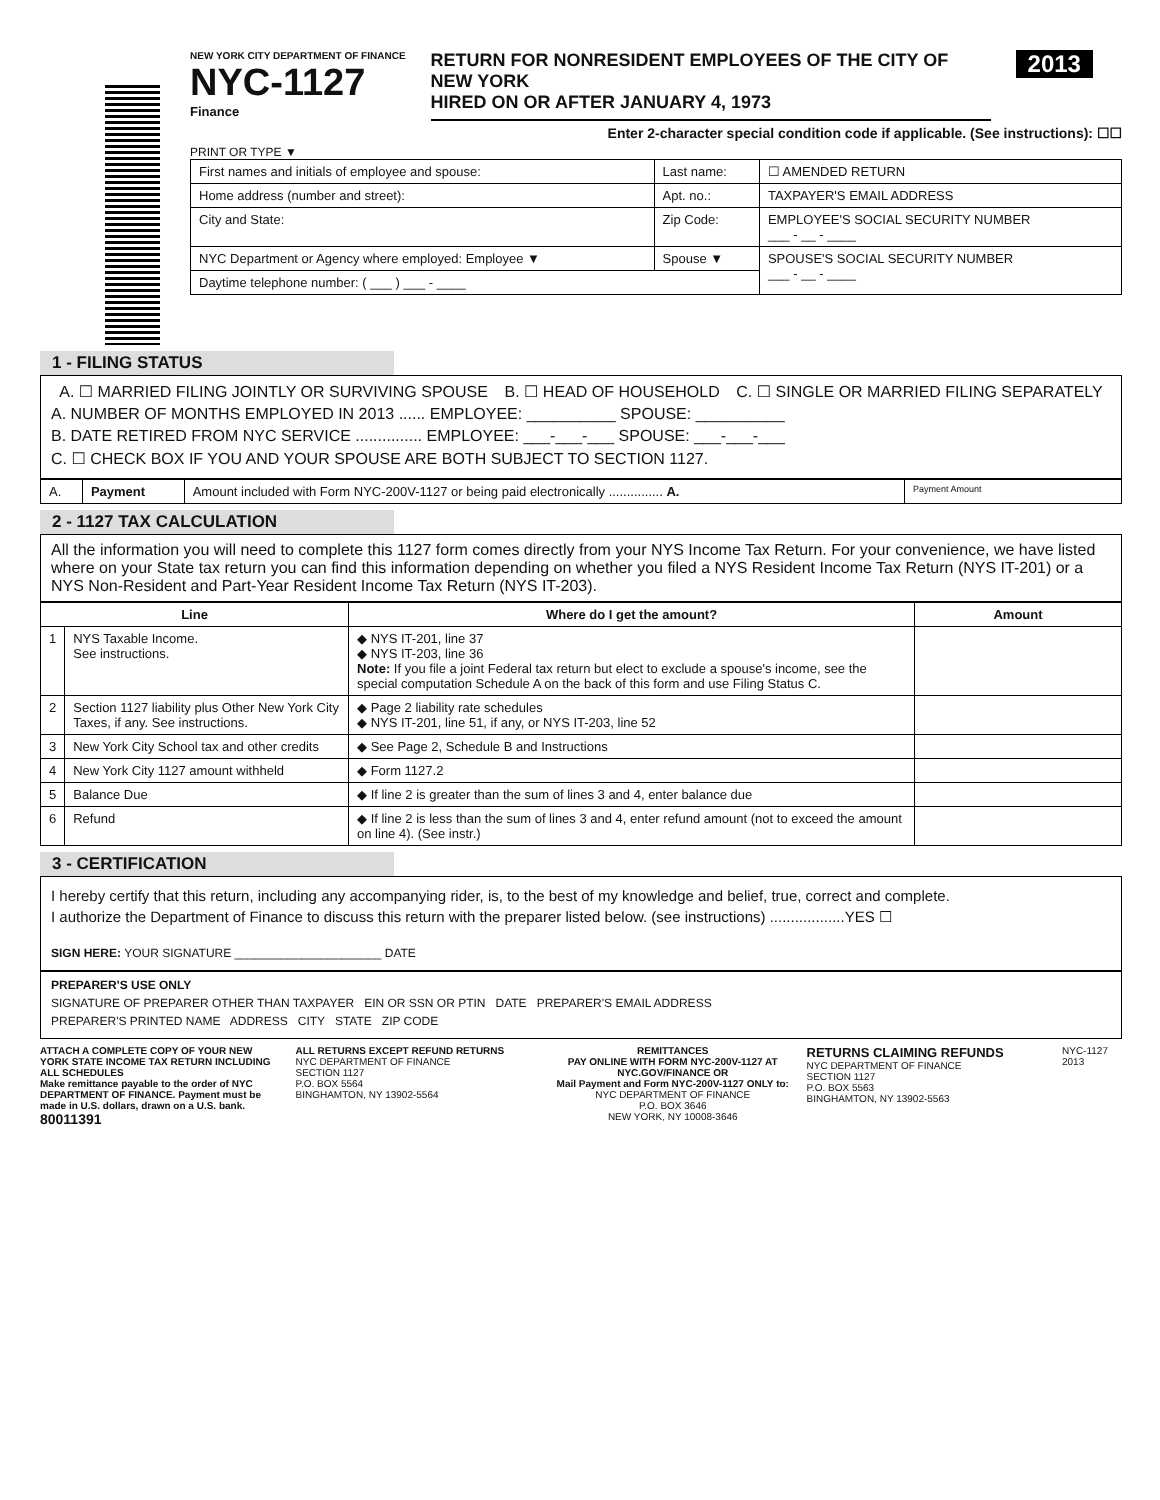NEW YORK CITY DEPARTMENT OF FINANCE
NYC-1127
Finance
RETURN FOR NONRESIDENT EMPLOYEES OF THE CITY OF NEW YORK
HIRED ON OR AFTER JANUARY 4, 1973
2013
Enter 2-character special condition code if applicable. (See instructions): ☐☐
PRINT OR TYPE ▼
| First names and initials of employee and spouse: | Last name: | ☐ AMENDED RETURN |
| Home address (number and street): | Apt. no.: | TAXPAYER'S EMAIL ADDRESS |
| City and State: | Zip Code: | EMPLOYEE'S SOCIAL SECURITY NUMBER ___ - __ - ____ |
| NYC Department or Agency where employed: Employee ▼ | Spouse ▼ | SPOUSE'S SOCIAL SECURITY NUMBER ___ - __ - ____ |
| Daytime telephone number: ( ___ ) ___ - ____ | | |
1 - FILING STATUS
A. ☐ MARRIED FILING JOINTLY OR SURVIVING SPOUSE B. ☐ HEAD OF HOUSEHOLD C. ☐ SINGLE OR MARRIED FILING SEPARATELY
A. NUMBER OF MONTHS EMPLOYED IN 2013 ...... EMPLOYEE: __________ SPOUSE: __________
B. DATE RETIRED FROM NYC SERVICE ............... EMPLOYEE: ___-___-___ SPOUSE: ___-___-___
C. ☐ CHECK BOX IF YOU AND YOUR SPOUSE ARE BOTH SUBJECT TO SECTION 1127.
| A. | Payment | Amount included with Form NYC-200V-1127 or being paid electronically ............... A. | Payment Amount |
2 - 1127 TAX CALCULATION
All the information you will need to complete this 1127 form comes directly from your NYS Income Tax Return. For your convenience, we have listed where on your State tax return you can find this information depending on whether you filed a NYS Resident Income Tax Return (NYS IT-201) or a NYS Non-Resident and Part-Year Resident Income Tax Return (NYS IT-203).
| Line | | Where do I get the amount? | Amount |
| --- | --- | --- | --- |
| 1 | NYS Taxable Income. See instructions. | ◆ NYS IT-201, line 37 ◆ NYS IT-203, line 36 Note: If you file a joint Federal tax return but elect to exclude a spouse's income, see the special computation Schedule A on the back of this form and use Filing Status C. | |
| 2 | Section 1127 liability plus Other New York City Taxes, if any. See instructions. | ◆ Page 2 liability rate schedules ◆ NYS IT-201, line 51, if any, or NYS IT-203, line 52 | |
| 3 | New York City School tax and other credits | ◆ See Page 2, Schedule B and Instructions | |
| 4 | New York City 1127 amount withheld | ◆ Form 1127.2 | |
| 5 | Balance Due | ◆ If line 2 is greater than the sum of lines 3 and 4, enter balance due | |
| 6 | Refund | ◆ If line 2 is less than the sum of lines 3 and 4, enter refund amount (not to exceed the amount on line 4). (See instr.) | |
3 - CERTIFICATION
I hereby certify that this return, including any accompanying rider, is, to the best of my knowledge and belief, true, correct and complete.
I authorize the Department of Finance to discuss this return with the preparer listed below. (see instructions) ..................YES ☐
SIGN HERE: YOUR SIGNATURE ______________________ DATE
PREPARER'S USE ONLY
SIGNATURE OF PREPARER OTHER THAN TAXPAYER EIN OR SSN OR PTIN DATE PREPARER'S EMAIL ADDRESS
PREPARER'S PRINTED NAME ADDRESS CITY STATE ZIP CODE
ATTACH A COMPLETE COPY OF YOUR NEW YORK STATE INCOME TAX RETURN INCLUDING ALL SCHEDULES
Make remittance payable to the order of NYC DEPARTMENT OF FINANCE. Payment must be made in U.S. dollars, drawn on a U.S. bank.
80011391
ALL RETURNS EXCEPT REFUND RETURNS
NYC DEPARTMENT OF FINANCE
SECTION 1127
P.O. BOX 5564
BINGHAMTON, NY 13902-5564
REMITTANCES
PAY ONLINE WITH FORM NYC-200V-1127 AT NYC.GOV/FINANCE OR
Mail Payment and Form NYC-200V-1127 ONLY to:
NYC DEPARTMENT OF FINANCE
P.O. BOX 3646
NEW YORK, NY 10008-3646
RETURNS CLAIMING REFUNDS
NYC DEPARTMENT OF FINANCE
SECTION 1127
P.O. BOX 5563
BINGHAMTON, NY 13902-5563
NYC-1127 2013